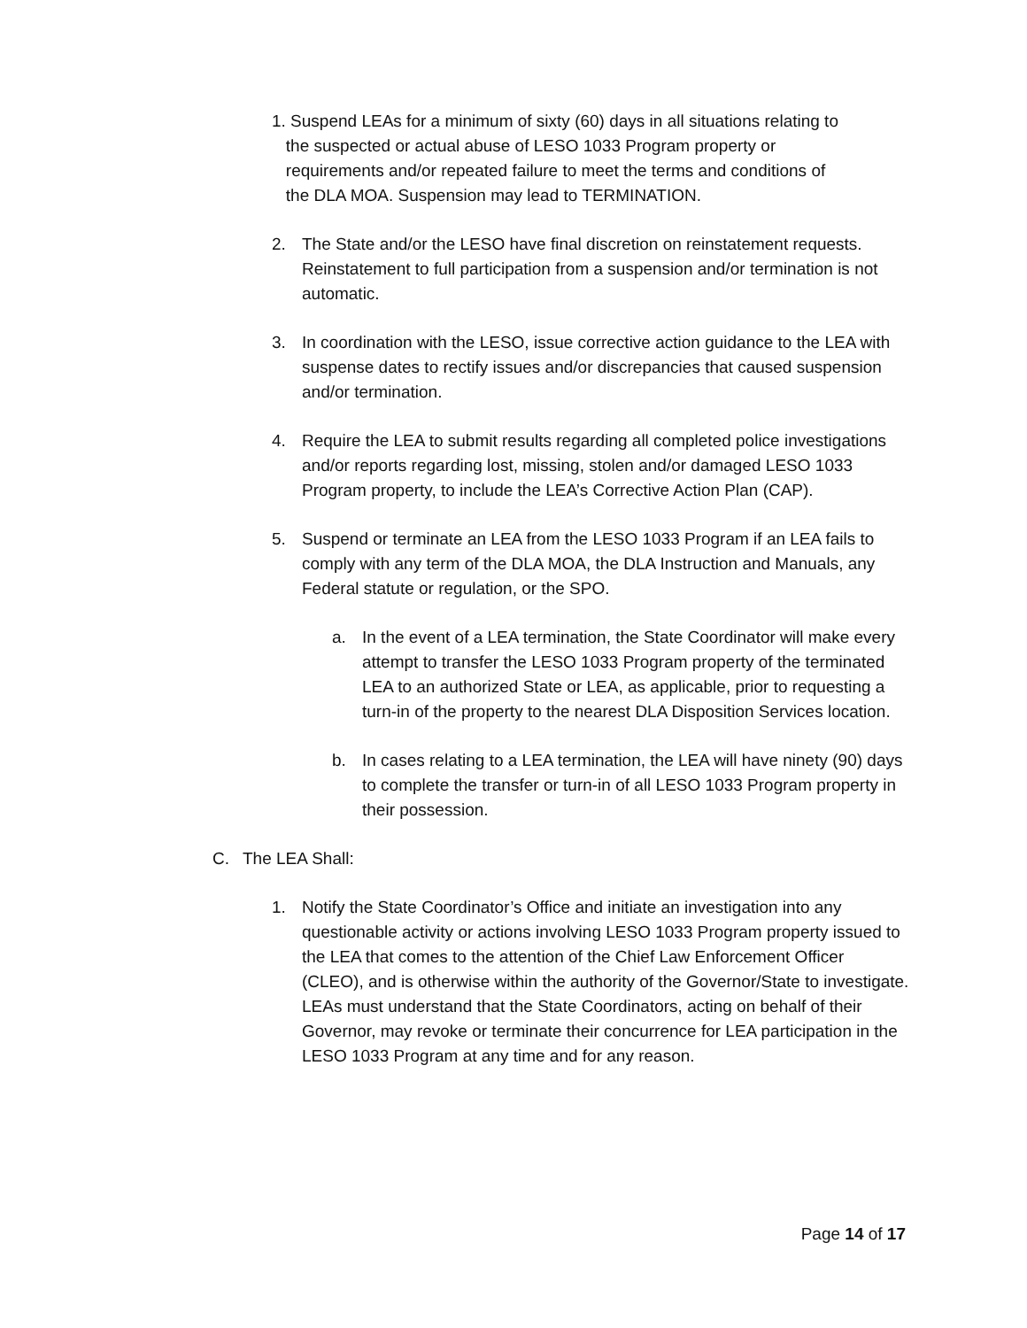1. Suspend LEAs for a minimum of sixty (60) days in all situations relating to
the suspected or actual abuse of LESO 1033 Program property or
requirements and/or repeated failure to meet the terms and conditions of
the DLA MOA. Suspension may lead to TERMINATION.
2. The State and/or the LESO have final discretion on reinstatement requests. Reinstatement to full participation from a suspension and/or termination is not automatic.
3. In coordination with the LESO, issue corrective action guidance to the LEA with suspense dates to rectify issues and/or discrepancies that caused suspension and/or termination.
4. Require the LEA to submit results regarding all completed police investigations and/or reports regarding lost, missing, stolen and/or damaged LESO 1033 Program property, to include the LEA’s Corrective Action Plan (CAP).
5. Suspend or terminate an LEA from the LESO 1033 Program if an LEA fails to comply with any term of the DLA MOA, the DLA Instruction and Manuals, any Federal statute or regulation, or the SPO.
a. In the event of a LEA termination, the State Coordinator will make every attempt to transfer the LESO 1033 Program property of the terminated LEA to an authorized State or LEA, as applicable, prior to requesting a turn-in of the property to the nearest DLA Disposition Services location.
b. In cases relating to a LEA termination, the LEA will have ninety (90) days to complete the transfer or turn-in of all LESO 1033 Program property in their possession.
C. The LEA Shall:
1. Notify the State Coordinator’s Office and initiate an investigation into any questionable activity or actions involving LESO 1033 Program property issued to the LEA that comes to the attention of the Chief Law Enforcement Officer (CLEO), and is otherwise within the authority of the Governor/State to investigate. LEAs must understand that the State Coordinators, acting on behalf of their Governor, may revoke or terminate their concurrence for LEA participation in the LESO 1033 Program at any time and for any reason.
Page 14 of 17